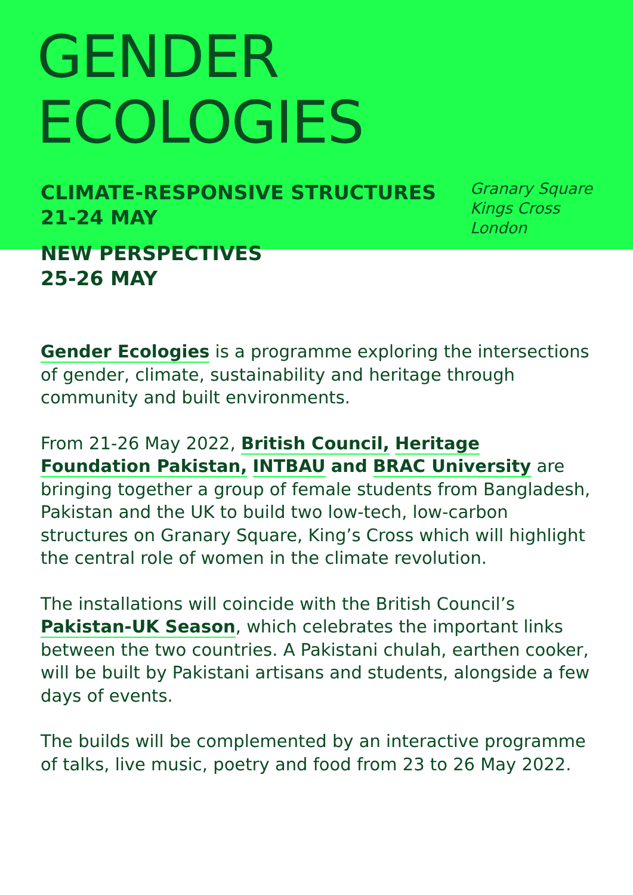GENDER ECOLOGIES
CLIMATE-RESPONSIVE STRUCTURES
21-24 MAY
NEW PERSPECTIVES
25-26 MAY
Granary Square
Kings Cross
London
Gender Ecologies is a programme exploring the intersections of gender, climate, sustainability and heritage through community and built environments.
From 21-26 May 2022, British Council, Heritage Foundation Pakistan, INTBAU and BRAC University are bringing together a group of female students from Bangladesh, Pakistan and the UK to build two low-tech, low-carbon structures on Granary Square, King’s Cross which will highlight the central role of women in the climate revolution.
The installations will coincide with the British Council’s Pakistan-UK Season, which celebrates the important links between the two countries. A Pakistani chulah, earthen cooker, will be built by Pakistani artisans and students, alongside a few days of events.
The builds will be complemented by an interactive programme of talks, live music, poetry and food from 23 to 26 May 2022.